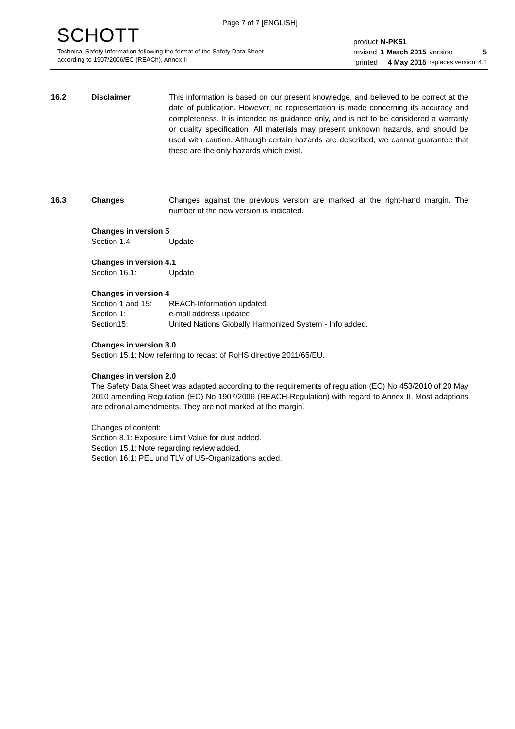Page 7 of 7 [ENGLISH]
SCHOTT
Technical Safety Information following the format of the Safety Data Sheet
according to 1907/2006/EC (REACh), Annex II
| product | N-PK51 | | |
| revised | 1 March 2015 | version | 5 |
| printed | 4 May 2015 | replaces version | 4.1 |
16.2 Disclaimer This information is based on our present knowledge, and believed to be correct at the date of publication. However, no representation is made concerning its accuracy and completeness. It is intended as guidance only, and is not to be considered a warranty or quality specification. All materials may present unknown hazards, and should be used with caution. Although certain hazards are described, we cannot guarantee that these are the only hazards which exist.
16.3 Changes Changes against the previous version are marked at the right-hand margin. The number of the new version is indicated.
Changes in version 5
Section 1.4 Update
Changes in version 4.1
Section 16.1: Update
Changes in version 4
Section 1 and 15: REACh-Information updated
Section 1: e-mail address updated
Section15: United Nations Globally Harmonized System - Info added.
Changes in version 3.0
Section 15.1: Now referring to recast of RoHS directive 2011/65/EU.
Changes in version 2.0
The Safety Data Sheet was adapted according to the requirements of regulation (EC) No 453/2010 of 20 May 2010 amending Regulation (EC) No 1907/2006 (REACH-Regulation) with regard to Annex II. Most adaptions are editorial amendments. They are not marked at the margin.
Changes of content:
Section 8.1: Exposure Limit Value for dust added.
Section 15.1: Note regarding review added.
Section 16.1: PEL und TLV of US-Organizations added.